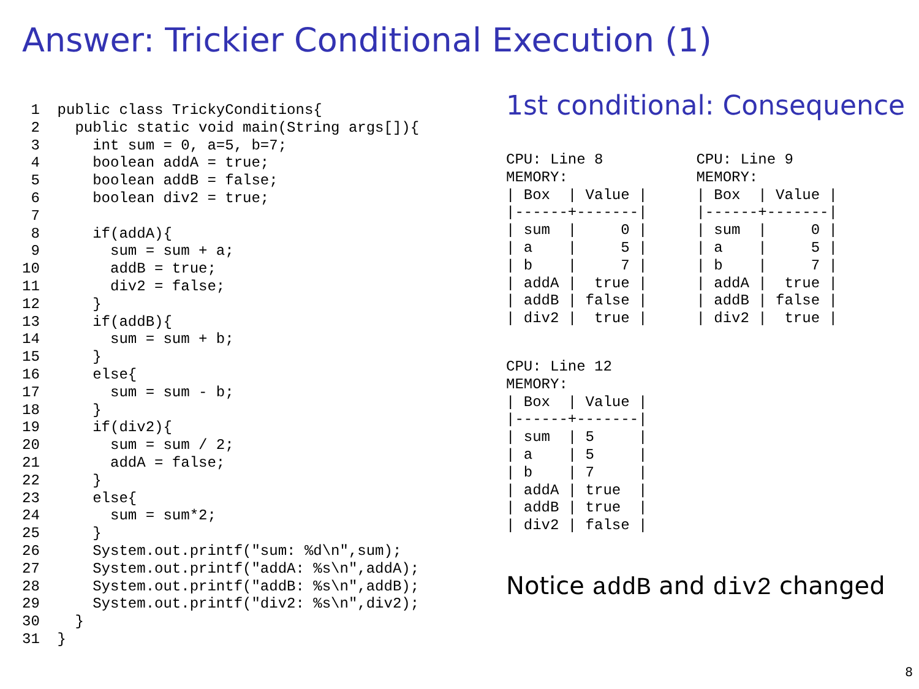Answer: Trickier Conditional Execution (1)
 1  public class TrickyConditions{
 2    public static void main(String args[]){
 3      int sum = 0, a=5, b=7;
 4      boolean addA = true;
 5      boolean addB = false;
 6      boolean div2 = true;
 7
 8      if(addA){
 9        sum = sum + a;
10        addB = true;
11        div2 = false;
12      }
13      if(addB){
14        sum = sum + b;
15      }
16      else{
17        sum = sum - b;
18      }
19      if(div2){
20        sum = sum / 2;
21        addA = false;
22      }
23      else{
24        sum = sum*2;
25      }
26      System.out.printf("sum: %d\n",sum);
27      System.out.printf("addA: %s\n",addA);
28      System.out.printf("addB: %s\n",addB);
29      System.out.printf("div2: %s\n",div2);
30    }
31  }
1st conditional: Consequence
CPU: Line 8
MEMORY:
| Box  | Value |
|------+-------|
| sum  |     0 |
| a    |     5 |
| b    |     7 |
| addA |  true |
| addB | false |
| div2 |  true |
CPU: Line 9
MEMORY:
| Box  | Value |
|------+-------|
| sum  |     0 |
| a    |     5 |
| b    |     7 |
| addA |  true |
| addB | false |
| div2 |  true |
CPU: Line 12
MEMORY:
| Box  | Value |
|------+-------|
| sum  | 5     |
| a    | 5     |
| b    | 7     |
| addA | true  |
| addB | true  |
| div2 | false |
Notice addB and div2 changed
8